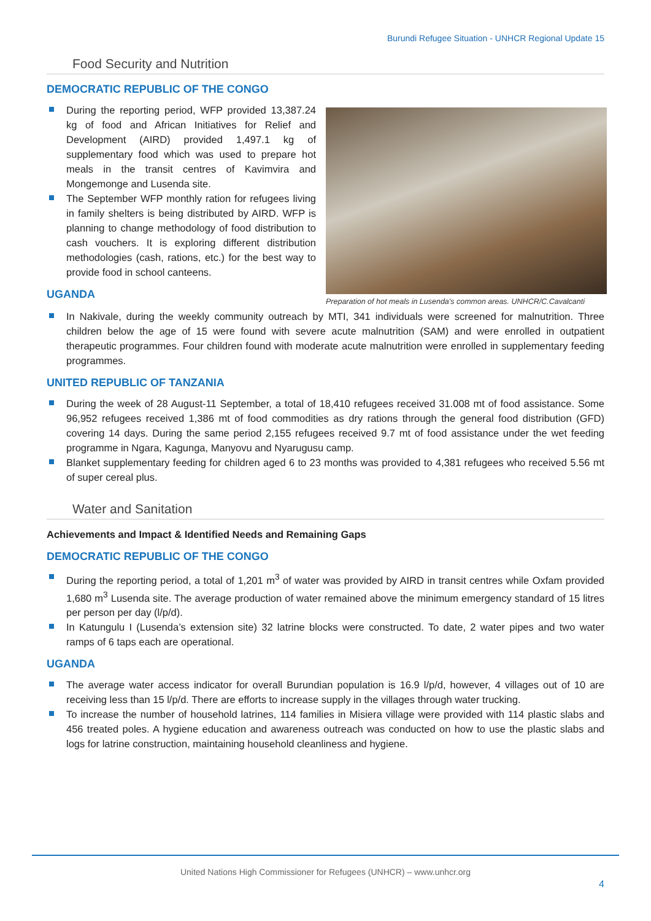Burundi Refugee Situation - UNHCR Regional Update 15
Food Security and Nutrition
DEMOCRATIC REPUBLIC OF THE CONGO
Preparation of hot meals in Lusenda's common areas. UNHCR/C.Cavalcanti
During the reporting period, WFP provided 13,387.24 kg of food and African Initiatives for Relief and Development (AIRD) provided 1,497.1 kg of supplementary food which was used to prepare hot meals in the transit centres of Kavimvira and Mongemonge and Lusenda site.
The September WFP monthly ration for refugees living in family shelters is being distributed by AIRD. WFP is planning to change methodology of food distribution to cash vouchers. It is exploring different distribution methodologies (cash, rations, etc.) for the best way to provide food in school canteens.
UGANDA
In Nakivale, during the weekly community outreach by MTI, 341 individuals were screened for malnutrition. Three children below the age of 15 were found with severe acute malnutrition (SAM) and were enrolled in outpatient therapeutic programmes. Four children found with moderate acute malnutrition were enrolled in supplementary feeding programmes.
UNITED REPUBLIC OF TANZANIA
During the week of 28 August-11 September, a total of 18,410 refugees received 31.008 mt of food assistance. Some 96,952 refugees received 1,386 mt of food commodities as dry rations through the general food distribution (GFD) covering 14 days. During the same period 2,155 refugees received 9.7 mt of food assistance under the wet feeding programme in Ngara, Kagunga, Manyovu and Nyarugusu camp.
Blanket supplementary feeding for children aged 6 to 23 months was provided to 4,381 refugees who received 5.56 mt of super cereal plus.
Water and Sanitation
Achievements and Impact & Identified Needs and Remaining Gaps
DEMOCRATIC REPUBLIC OF THE CONGO
During the reporting period, a total of 1,201 m<sup>3</sup> of water was provided by AIRD in transit centres while Oxfam provided 1,680 m<sup>3</sup> Lusenda site. The average production of water remained above the minimum emergency standard of 15 litres per person per day (l/p/d).
In Katungulu I (Lusenda’s extension site) 32 latrine blocks were constructed. To date, 2 water pipes and two water ramps of 6 taps each are operational.
UGANDA
The average water access indicator for overall Burundian population is 16.9 l/p/d, however, 4 villages out of 10 are receiving less than 15 l/p/d. There are efforts to increase supply in the villages through water trucking.
To increase the number of household latrines, 114 families in Misiera village were provided with 114 plastic slabs and 456 treated poles. A hygiene education and awareness outreach was conducted on how to use the plastic slabs and logs for latrine construction, maintaining household cleanliness and hygiene.
United Nations High Commissioner for Refugees (UNHCR) – www.unhcr.org
4